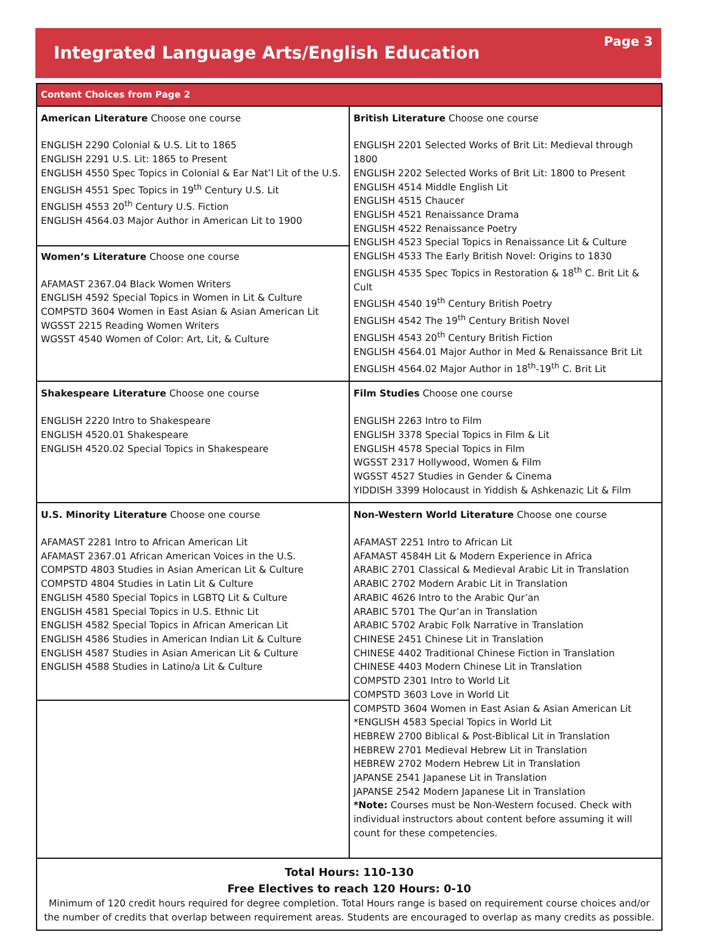Integrated Language Arts/English Education
Page 3
| Content Choices from Page 2 | |
| --- | --- |
| American Literature Choose one course ENGLISH 2290 Colonial & U.S. Lit to 1865 ENGLISH 2291 U.S. Lit: 1865 to Present ENGLISH 4550 Spec Topics in Colonial & Ear Nat’l Lit of the U.S. ENGLISH 4551 Spec Topics in 19<sup>th</sup> Century U.S. Lit ENGLISH 4553 20<sup>th</sup> Century U.S. Fiction ENGLISH 4564.03 Major Author in American Lit to 1900 Women’s Literature Choose one course AFAMAST 2367.04 Black Women Writers ENGLISH 4592 Special Topics in Women in Lit & Culture COMPSTD 3604 Women in East Asian & Asian American Lit WGSST 2215 Reading Women Writers WGSST 4540 Women of Color: Art, Lit, & Culture | British Literature Choose one course ENGLISH 2201 Selected Works of Brit Lit: Medieval through 1800 ENGLISH 2202 Selected Works of Brit Lit: 1800 to Present ENGLISH 4514 Middle English Lit ENGLISH 4515 Chaucer ENGLISH 4521 Renaissance Drama ENGLISH 4522 Renaissance Poetry ENGLISH 4523 Special Topics in Renaissance Lit & Culture ENGLISH 4533 The Early British Novel: Origins to 1830 ENGLISH 4535 Spec Topics in Restoration & 18<sup>th</sup> C. Brit Lit & Cult ENGLISH 4540 19<sup>th</sup> Century British Poetry ENGLISH 4542 The 19<sup>th</sup> Century British Novel ENGLISH 4543 20<sup>th</sup> Century British Fiction ENGLISH 4564.01 Major Author in Med & Renaissance Brit Lit ENGLISH 4564.02 Major Author in 18<sup>th</sup>-19<sup>th</sup> C. Brit Lit |
| Shakespeare Literature Choose one course ENGLISH 2220 Intro to Shakespeare ENGLISH 4520.01 Shakespeare ENGLISH 4520.02 Special Topics in Shakespeare | Film Studies Choose one course ENGLISH 2263 Intro to Film ENGLISH 3378 Special Topics in Film & Lit ENGLISH 4578 Special Topics in Film WGSST 2317 Hollywood, Women & Film WGSST 4527 Studies in Gender & Cinema YIDDISH 3399 Holocaust in Yiddish & Ashkenazic Lit & Film |
| U.S. Minority Literature Choose one course AFAMAST 2281 Intro to African American Lit AFAMAST 2367.01 African American Voices in the U.S. COMPSTD 4803 Studies in Asian American Lit & Culture COMPSTD 4804 Studies in Latin Lit & Culture ENGLISH 4580 Special Topics in LGBTQ Lit & Culture ENGLISH 4581 Special Topics in U.S. Ethnic Lit ENGLISH 4582 Special Topics in African American Lit ENGLISH 4586 Studies in American Indian Lit & Culture ENGLISH 4587 Studies in Asian American Lit & Culture ENGLISH 4588 Studies in Latino/a Lit & Culture | Non-Western World Literature Choose one course AFAMAST 2251 Intro to African Lit AFAMAST 4584H Lit & Modern Experience in Africa ARABIC 2701 Classical & Medieval Arabic Lit in Translation ARABIC 2702 Modern Arabic Lit in Translation ARABIC 4626 Intro to the Arabic Qur’an ARABIC 5701 The Qur’an in Translation ARABIC 5702 Arabic Folk Narrative in Translation CHINESE 2451 Chinese Lit in Translation CHINESE 4402 Traditional Chinese Fiction in Translation CHINESE 4403 Modern Chinese Lit in Translation COMPSTD 2301 Intro to World Lit COMPSTD 3603 Love in World Lit COMPSTD 3604 Women in East Asian & Asian American Lit *ENGLISH 4583 Special Topics in World Lit HEBREW 2700 Biblical & Post-Biblical Lit in Translation HEBREW 2701 Medieval Hebrew Lit in Translation HEBREW 2702 Modern Hebrew Lit in Translation JAPANSE 2541 Japanese Lit in Translation JAPANSE 2542 Modern Japanese Lit in Translation *Note: Courses must be Non-Western focused. Check with individual instructors about content before assuming it will count for these competencies. |
| Total Hours: 110-130 Free Electives to reach 120 Hours: 0-10 Minimum of 120 credit hours required for degree completion. Total Hours range is based on requirement course choices and/or the number of credits that overlap between requirement areas. Students are encouraged to overlap as many credits as possible. | |